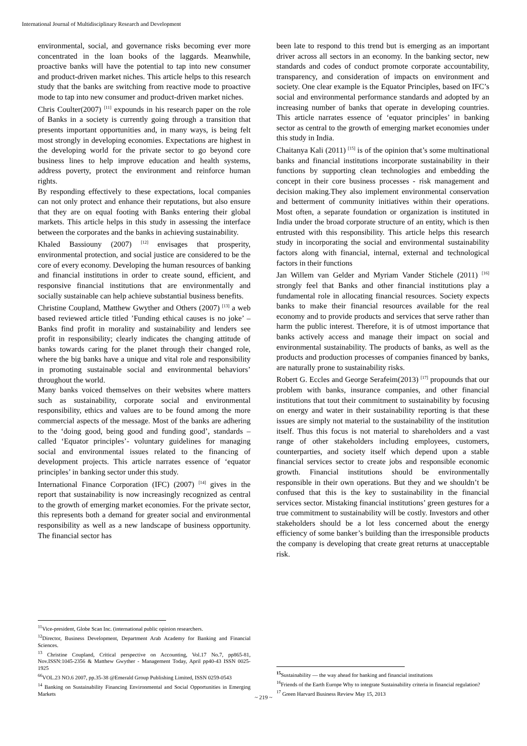International Journal of Multidisciplinary Research and Development
environmental, social, and governance risks becoming ever more concentrated in the loan books of the laggards. Meanwhile, proactive banks will have the potential to tap into new consumer and product-driven market niches. This article helps to this research study that the banks are switching from reactive mode to proactive mode to tap into new consumer and product-driven market niches.
Chris Coulter(2007) <sup>[11]</sup> expounds in his research paper on the role of Banks in a society is currently going through a transition that presents important opportunities and, in many ways, is being felt most strongly in developing economies. Expectations are highest in the developing world for the private sector to go beyond core business lines to help improve education and health systems, address poverty, protect the environment and reinforce human rights.
By responding effectively to these expectations, local companies can not only protect and enhance their reputations, but also ensure that they are on equal footing with Banks entering their global markets. This article helps in this study in assessing the interface between the corporates and the banks in achieving sustainability.
Khaled Bassiouny (2007) <sup>[12]</sup> envisages that prosperity, environmental protection, and social justice are considered to be the core of every economy. Developing the human resources of banking and financial institutions in order to create sound, efficient, and responsive financial institutions that are environmentally and socially sustainable can help achieve substantial business benefits.
Christine Coupland, Matthew Gwyther and Others (2007) <sup>[13]</sup> a web based reviewed article titled ’Funding ethical causes is no joke’ – Banks find profit in morality and sustainability and lenders see profit in responsibility; clearly indicates the changing attitude of banks towards caring for the planet through their changed role, where the big banks have a unique and vital role and responsibility in promoting sustainable social and environmental behaviors’ throughout the world.
Many banks voiced themselves on their websites where matters such as sustainability, corporate social and environmental responsibility, ethics and values are to be found among the more commercial aspects of the message. Most of the banks are adhering to the ‘doing good, being good and funding good’, standards – called ‘Equator principles’- voluntary guidelines for managing social and environmental issues related to the financing of development projects. This article narrates essence of ‘equator principles’ in banking sector under this study.
International Finance Corporation (IFC) (2007) <sup>[14]</sup> gives in the report that sustainability is now increasingly recognized as central to the growth of emerging market economies. For the private sector, this represents both a demand for greater social and environmental responsibility as well as a new landscape of business opportunity. The financial sector has
<sup>11</sup> Vice-president, Globe Scan Inc. (international public opinion researchers.
<sup>12</sup> Director, Business Development, Department Arab Academy for Banking and Financial Sciences.
<sup>13</sup> Christine Coupland, Critical perspective on Accounting, Vol.17 No.7, pp865-81, Nov.ISSN:1045-2356 & Matthew Gwyther - Management Today, April pp40-43 ISSN 0025-1925
<sup>66</sup>VOL.23 NO.6 2007, pp.35-38 @Emerald Group Publishing Limited, ISSN 0259-0543
<sup>14</sup> Banking on Sustainability Financing Environmental and Social Opportunities in Emerging Markets
been late to respond to this trend but is emerging as an important driver across all sectors in an economy. In the banking sector, new standards and codes of conduct promote corporate accountability, transparency, and consideration of impacts on environment and society. One clear example is the Equator Principles, based on IFC’s social and environmental performance standards and adopted by an increasing number of banks that operate in developing countries. This article narrates essence of ‘equator principles’ in banking sector as central to the growth of emerging market economies under this study in India.
Chaitanya Kali (2011) <sup>[15]</sup> is of the opinion that’s some multinational banks and financial institutions incorporate sustainability in their functions by supporting clean technologies and embedding the concept in their core business processes - risk management and decision making.They also implement environmental conservation and betterment of community initiatives within their operations. Most often, a separate foundation or organization is instituted in India under the broad corporate structure of an entity, which is then entrusted with this responsibility. This article helps this research study in incorporating the social and environmental sustainability factors along with financial, internal, external and technological factors in their functions
Jan Willem van Gelder and Myriam Vander Stichele (2011) <sup>[16]</sup> strongly feel that Banks and other financial institutions play a fundamental role in allocating financial resources. Society expects banks to make their financial resources available for the real economy and to provide products and services that serve rather than harm the public interest. Therefore, it is of utmost importance that banks actively access and manage their impact on social and environmental sustainability. The products of banks, as well as the products and production processes of companies financed by banks, are naturally prone to sustainability risks.
Robert G. Eccles and George Serafeim(2013) <sup>[17]</sup> propounds that our problem with banks, insurance companies, and other financial institutions that tout their commitment to sustainability by focusing on energy and water in their sustainability reporting is that these issues are simply not material to the sustainability of the institution itself. Thus this focus is not material to shareholders and a vast range of other stakeholders including employees, customers, counterparties, and society itself which depend upon a stable financial services sector to create jobs and responsible economic growth. Financial institutions should be environmentally responsible in their own operations. But they and we shouldn’t be confused that this is the key to sustainability in the financial services sector. Mistaking financial institutions’ green gestures for a true commitment to sustainability will be costly. Investors and other stakeholders should be a lot less concerned about the energy efficiency of some banker’s building than the irresponsible products the company is developing that create great returns at unacceptable risk.
<sup>15</sup> Sustainability — the way ahead for banking and financial institutions
<sup>16</sup> Friends of the Earth Europe Why to integrate Sustainability criteria in financial regulation?
<sup>17</sup> Green Harvard Business Review May 15, 2013
~ 219 ~